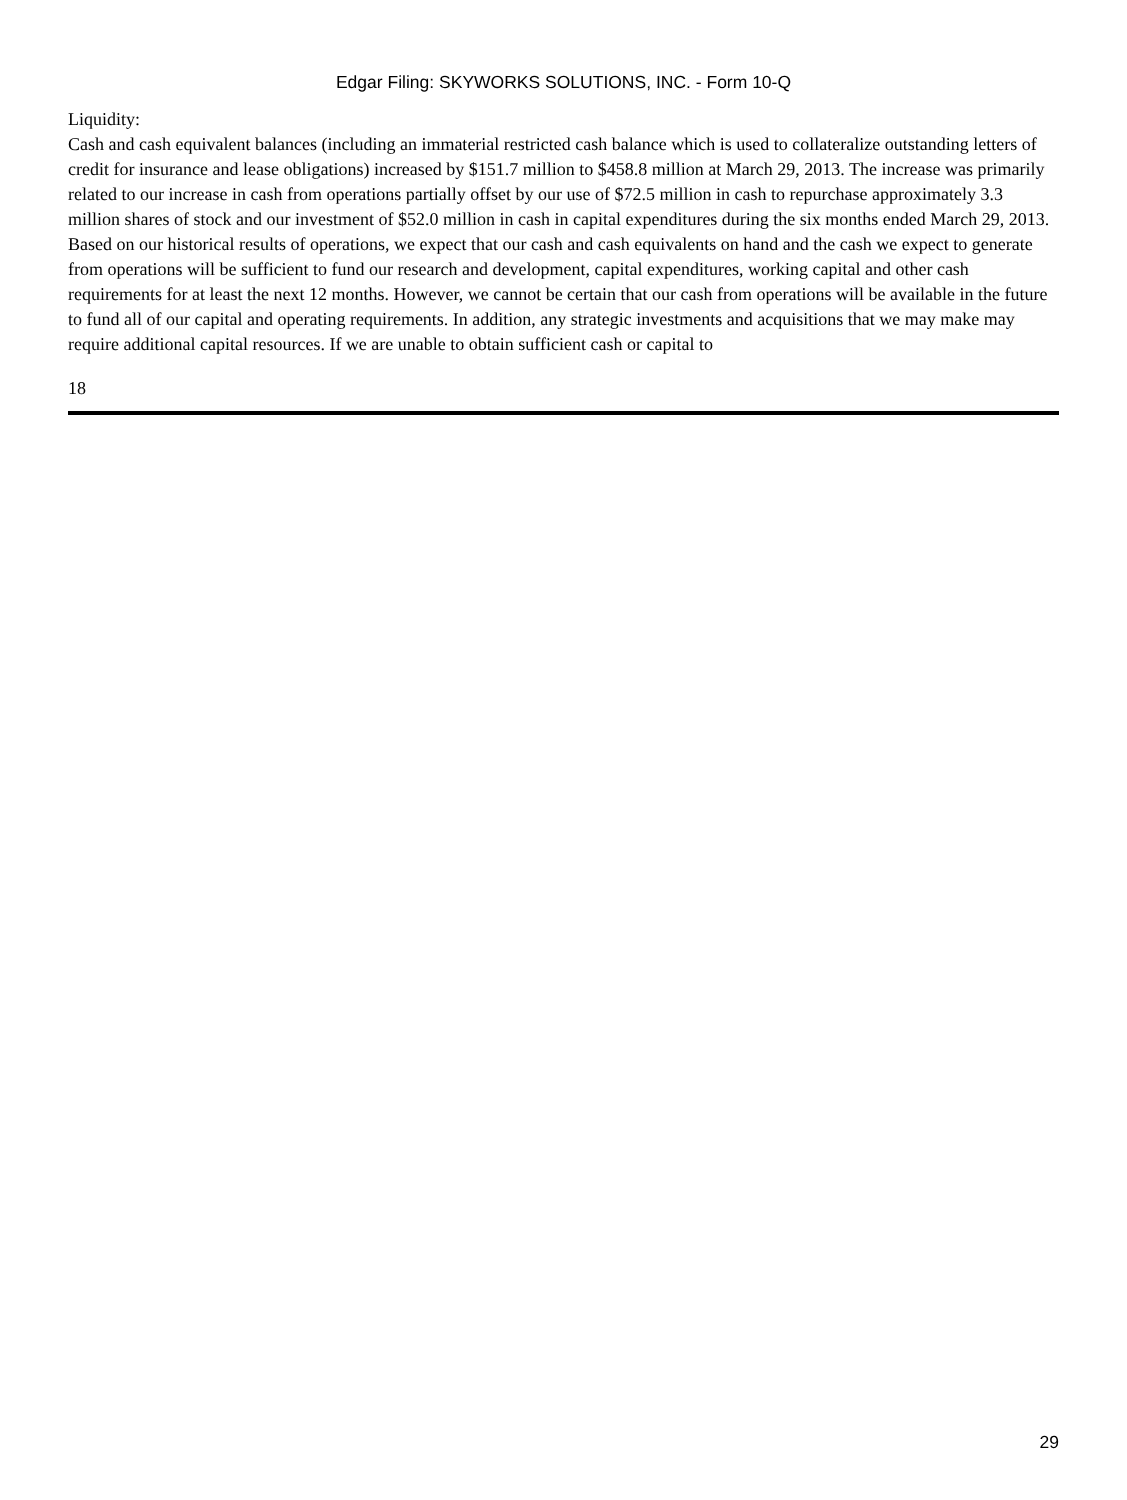Edgar Filing: SKYWORKS SOLUTIONS, INC. - Form 10-Q
Liquidity:
Cash and cash equivalent balances (including an immaterial restricted cash balance which is used to collateralize outstanding letters of credit for insurance and lease obligations) increased by $151.7 million to $458.8 million at March 29, 2013. The increase was primarily related to our increase in cash from operations partially offset by our use of $72.5 million in cash to repurchase approximately 3.3 million shares of stock and our investment of $52.0 million in cash in capital expenditures during the six months ended March 29, 2013. Based on our historical results of operations, we expect that our cash and cash equivalents on hand and the cash we expect to generate from operations will be sufficient to fund our research and development, capital expenditures, working capital and other cash requirements for at least the next 12 months. However, we cannot be certain that our cash from operations will be available in the future to fund all of our capital and operating requirements. In addition, any strategic investments and acquisitions that we may make may require additional capital resources. If we are unable to obtain sufficient cash or capital to
18
29